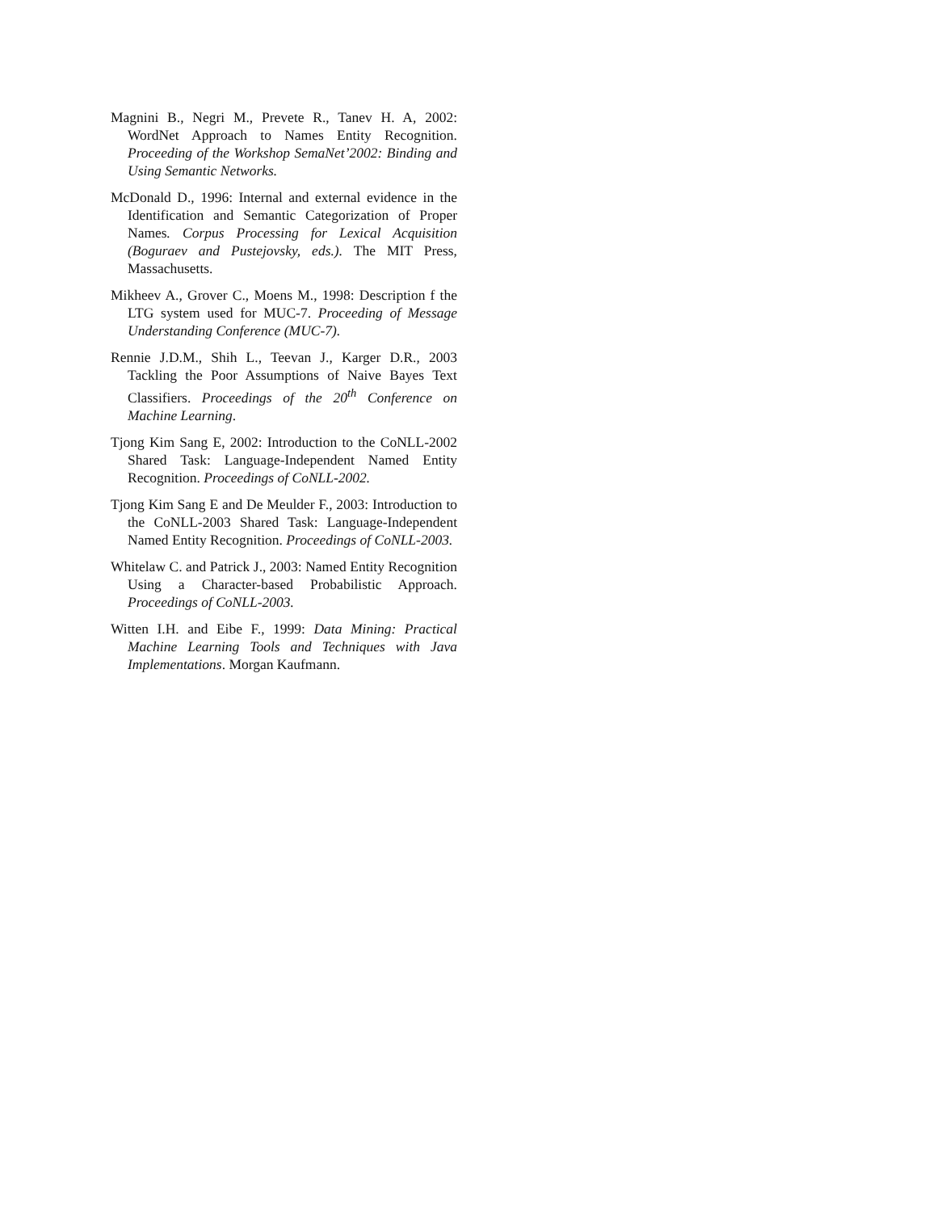Magnini B., Negri M., Prevete R., Tanev H. A, 2002: WordNet Approach to Names Entity Recognition. Proceeding of the Workshop SemaNet’2002: Binding and Using Semantic Networks.
McDonald D., 1996: Internal and external evidence in the Identification and Semantic Categorization of Proper Names. Corpus Processing for Lexical Acquisition (Boguraev and Pustejovsky, eds.). The MIT Press, Massachusetts.
Mikheev A., Grover C., Moens M., 1998: Description f the LTG system used for MUC-7. Proceeding of Message Understanding Conference (MUC-7).
Rennie J.D.M., Shih L., Teevan J., Karger D.R., 2003 Tackling the Poor Assumptions of Naive Bayes Text Classifiers. Proceedings of the 20<sup>th</sup> Conference on Machine Learning.
Tjong Kim Sang E, 2002: Introduction to the CoNLL-2002 Shared Task: Language-Independent Named Entity Recognition. Proceedings of CoNLL-2002.
Tjong Kim Sang E and De Meulder F., 2003: Introduction to the CoNLL-2003 Shared Task: Language-Independent Named Entity Recognition. Proceedings of CoNLL-2003.
Whitelaw C. and Patrick J., 2003: Named Entity Recognition Using a Character-based Probabilistic Approach. Proceedings of CoNLL-2003.
Witten I.H. and Eibe F., 1999: Data Mining: Practical Machine Learning Tools and Techniques with Java Implementations. Morgan Kaufmann.